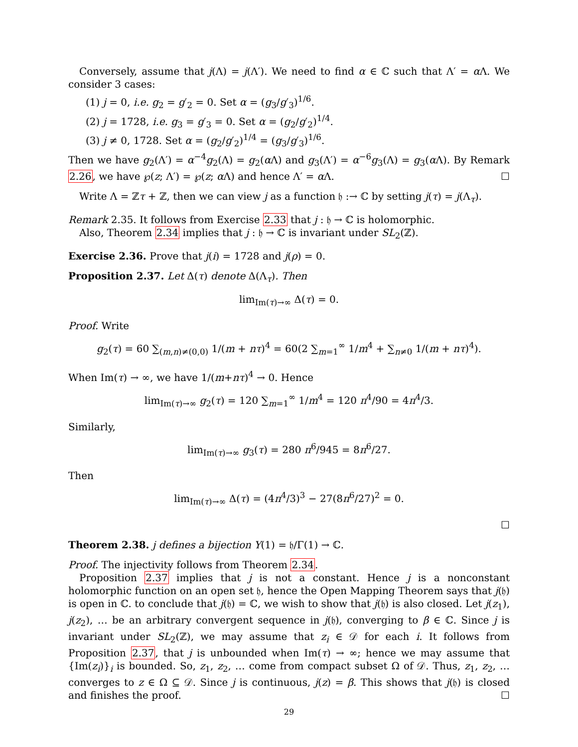Conversely, assume that j(Λ) = j(Λ′). We need to find α ∈ ℂ such that Λ′ = α Λ. We consider 3 cases:
(1) j = 0, i.e. g<sub>2</sub> = g′<sub>2</sub> = 0. Set α = (g<sub>3</sub>/g′<sub>3</sub>)<sup>1/6</sup>.
(2) j = 1728, i.e. g<sub>3</sub> = g′<sub>3</sub> = 0. Set α = (g<sub>2</sub>/g′<sub>2</sub>)<sup>1/4</sup>.
(3) j ≠ 0, 1728. Set α = (g<sub>2</sub>/g′<sub>2</sub>)<sup>1/4</sup> = (g<sub>3</sub>/g′<sub>3</sub>)<sup>1/6</sup>.
Then we have g<sub>2</sub>(Λ′) = α<sup>−4</sup>g<sub>2</sub>(Λ) = g<sub>2</sub>(α Λ) and g<sub>3</sub>(Λ′) = α<sup>−6</sup>g<sub>3</sub>(Λ) = g<sub>3</sub>(α Λ). By Remark 2.26, we have ℘(z; Λ′) = ℘(z; α Λ) and hence Λ′ = α Λ. ☐
Write Λ = ℤτ + ℤ, then we can view j as a function 𝔥 :→ ℂ by setting j(τ) = j(Λ<sub>τ</sub>).
Remark 2.35. It follows from Exercise 2.33 that j : 𝔥 → ℂ is holomorphic.
Also, Theorem 2.34 implies that j : 𝔥 → ℂ is invariant under SL<sub>2</sub>(ℤ).
Exercise 2.36. Prove that j(i) = 1728 and j(ρ) = 0.
Proposition 2.37. Let Δ(τ) denote Δ(Λ<sub>τ</sub>). Then
lim<sub>Im(τ)→∞</sub> Δ(τ) = 0.
Proof. Write
g<sub>2</sub>(τ) = 60 ∑<sub>(m,n)≠(0,0)</sub> 1/(m + nτ)<sup>4</sup> = 60(2 ∑<sub>m=1</sub><sup>∞</sup> 1/m<sup>4</sup> + ∑<sub>n≠0</sub> 1/(m + nτ)<sup>4</sup>).
When Im(τ) → ∞, we have 1/(m+nτ)<sup>4</sup> → 0. Hence
lim<sub>Im(τ)→∞</sub> g<sub>2</sub>(τ) = 120 ∑<sub>m=1</sub><sup>∞</sup> 1/m<sup>4</sup> = 120 π<sup>4</sup>/90 = 4π<sup>4</sup>/3.
Similarly,
lim<sub>Im(τ)→∞</sub> g<sub>3</sub>(τ) = 280 π<sup>6</sup>/945 = 8π<sup>6</sup>/27.
Then
lim<sub>Im(τ)→∞</sub> Δ(τ) = (4π<sup>4</sup>/3)<sup>3</sup> − 27(8π<sup>6</sup>/27)<sup>2</sup> = 0.
☐
Theorem 2.38. j defines a bijection Y(1) = 𝔥/Γ(1) → ℂ.
Proof. The injectivity follows from Theorem 2.34.
Proposition 2.37 implies that j is not a constant. Hence j is a nonconstant holomorphic function on an open set 𝔥, hence the Open Mapping Theorem says that j(𝔥) is open in ℂ. to conclude that j(𝔥) = ℂ, we wish to show that j(𝔥) is also closed. Let j(z<sub>1</sub>), j(z<sub>2</sub>), … be an arbitrary convergent sequence in j(𝔥), converging to β ∈ ℂ. Since j is invariant under SL<sub>2</sub>(ℤ), we may assume that z<sub>i</sub> ∈ 𝒟 for each i. It follows from Proposition 2.37, that j is unbounded when Im(τ) → ∞; hence we may assume that {Im(z<sub>i</sub>)}<sub>i</sub> is bounded. So, z<sub>1</sub>, z<sub>2</sub>, … come from compact subset Ω of 𝒟. Thus, z<sub>1</sub>, z<sub>2</sub>, … converges to z ∈ Ω ⊆ 𝒟. Since j is continuous, j(z) = β. This shows that j(𝔥) is closed and finishes the proof. ☐
29